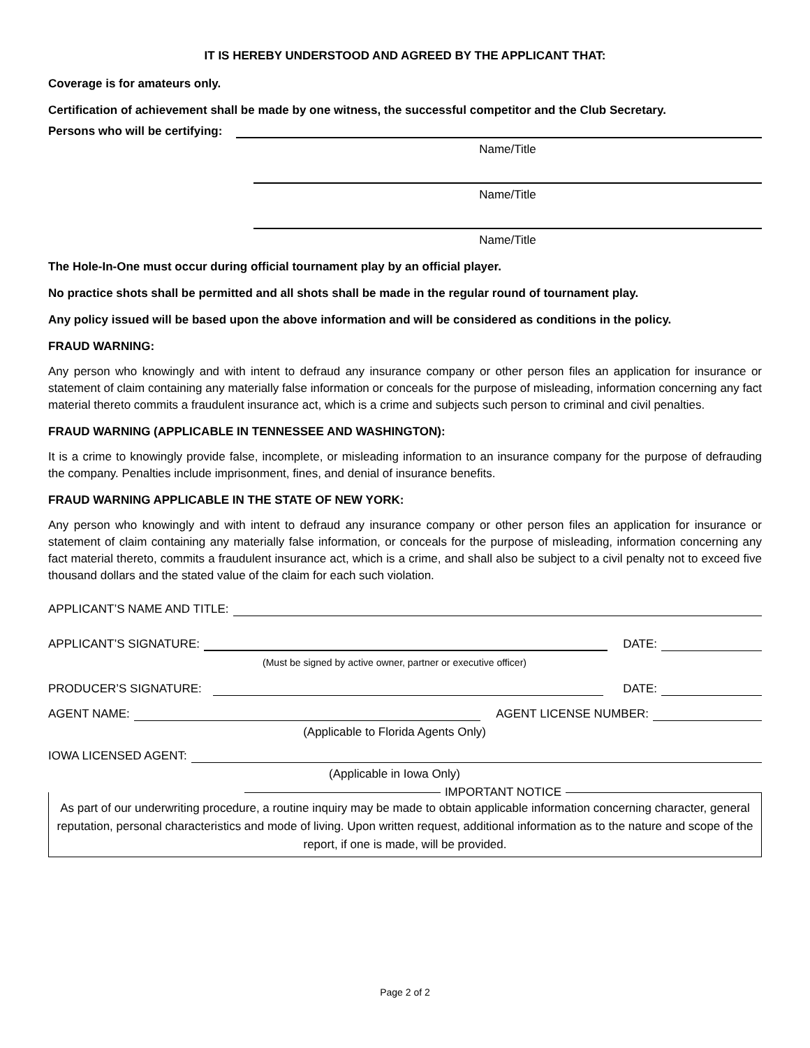IT IS HEREBY UNDERSTOOD AND AGREED BY THE APPLICANT THAT:
Coverage is for amateurs only.
Certification of achievement shall be made by one witness, the successful competitor and the Club Secretary.
Persons who will be certifying:
Name/Title
Name/Title
Name/Title
The Hole-In-One must occur during official tournament play by an official player.
No practice shots shall be permitted and all shots shall be made in the regular round of tournament play.
Any policy issued will be based upon the above information and will be considered as conditions in the policy.
FRAUD WARNING:
Any person who knowingly and with intent to defraud any insurance company or other person files an application for insurance or statement of claim containing any materially false information or conceals for the purpose of misleading, information concerning any fact material thereto commits a fraudulent insurance act, which is a crime and subjects such person to criminal and civil penalties.
FRAUD WARNING (APPLICABLE IN TENNESSEE AND WASHINGTON):
It is a crime to knowingly provide false, incomplete, or misleading information to an insurance company for the purpose of defrauding the company. Penalties include imprisonment, fines, and denial of insurance benefits.
FRAUD WARNING APPLICABLE IN THE STATE OF NEW YORK:
Any person who knowingly and with intent to defraud any insurance company or other person files an application for insurance or statement of claim containing any materially false information, or conceals for the purpose of misleading, information concerning any fact material thereto, commits a fraudulent insurance act, which is a crime, and shall also be subject to a civil penalty not to exceed five thousand dollars and the stated value of the claim for each such violation.
APPLICANT’S NAME AND TITLE:
APPLICANT’S SIGNATURE: DATE:
(Must be signed by active owner, partner or executive officer)
PRODUCER’S SIGNATURE: DATE:
AGENT NAME: AGENT LICENSE NUMBER:
(Applicable to Florida Agents Only)
IOWA LICENSED AGENT:
(Applicable in Iowa Only)
IMPORTANT NOTICE
As part of our underwriting procedure, a routine inquiry may be made to obtain applicable information concerning character, general reputation, personal characteristics and mode of living. Upon written request, additional information as to the nature and scope of the report, if one is made, will be provided.
Page 2 of 2